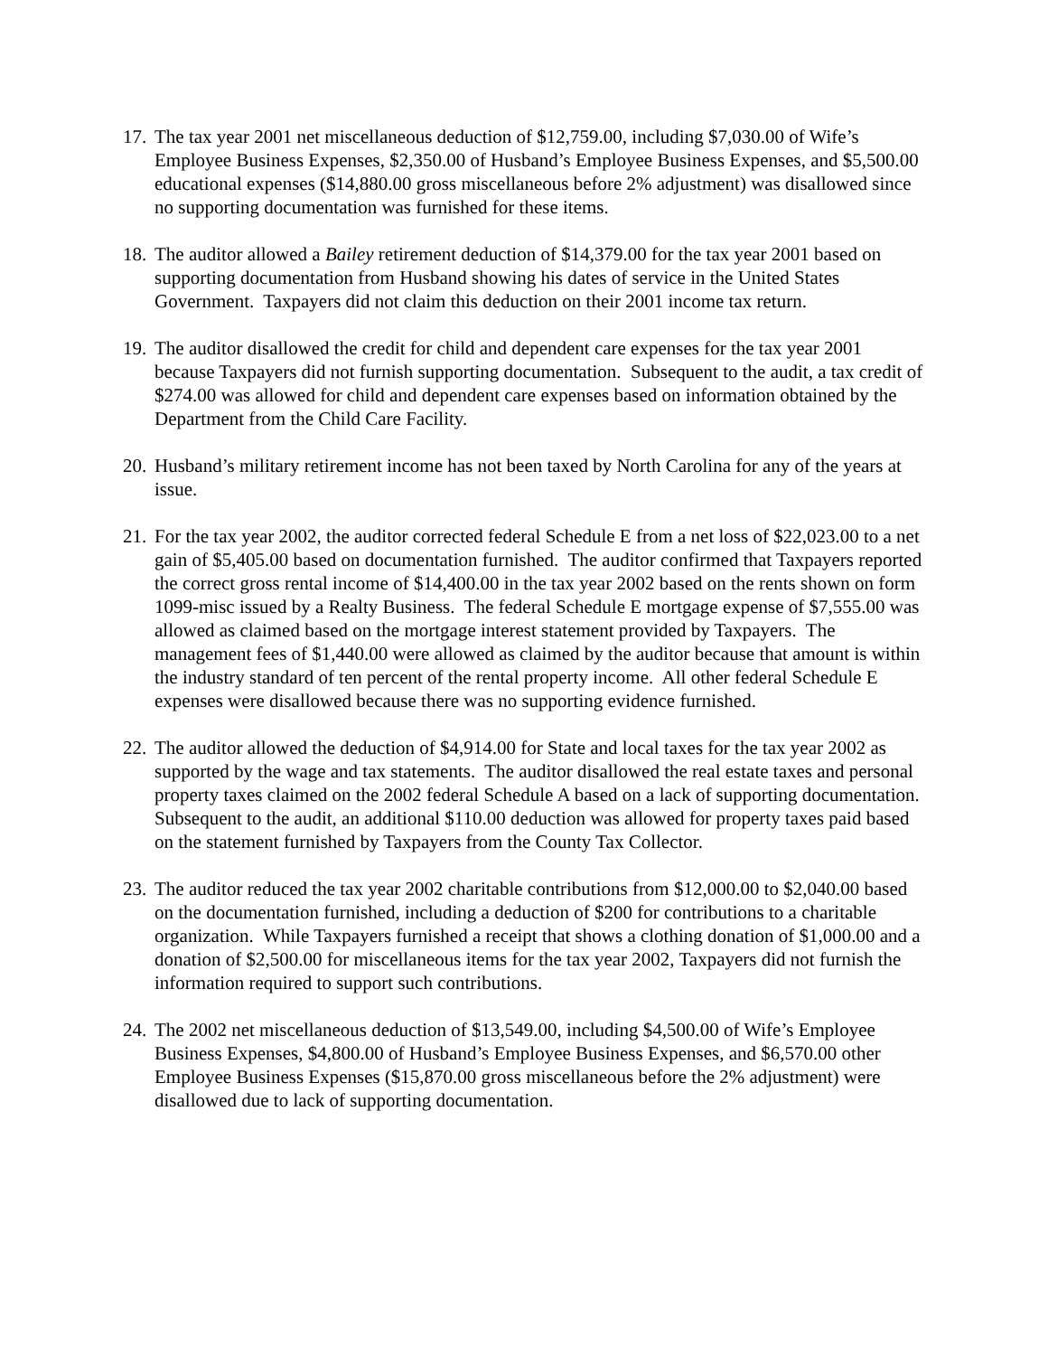17.
The tax year 2001 net miscellaneous deduction of $12,759.00, including $7,030.00 of Wife’s Employee Business Expenses, $2,350.00 of Husband’s Employee Business Expenses, and $5,500.00 educational expenses ($14,880.00 gross miscellaneous before 2% adjustment) was disallowed since no supporting documentation was furnished for these items.
18.
The auditor allowed a Bailey retirement deduction of $14,379.00 for the tax year 2001 based on supporting documentation from Husband showing his dates of service in the United States Government. Taxpayers did not claim this deduction on their 2001 income tax return.
19.
The auditor disallowed the credit for child and dependent care expenses for the tax year 2001 because Taxpayers did not furnish supporting documentation. Subsequent to the audit, a tax credit of $274.00 was allowed for child and dependent care expenses based on information obtained by the Department from the Child Care Facility.
20.
Husband’s military retirement income has not been taxed by North Carolina for any of the years at issue.
21.
For the tax year 2002, the auditor corrected federal Schedule E from a net loss of $22,023.00 to a net gain of $5,405.00 based on documentation furnished. The auditor confirmed that Taxpayers reported the correct gross rental income of $14,400.00 in the tax year 2002 based on the rents shown on form 1099-misc issued by a Realty Business. The federal Schedule E mortgage expense of $7,555.00 was allowed as claimed based on the mortgage interest statement provided by Taxpayers. The management fees of $1,440.00 were allowed as claimed by the auditor because that amount is within the industry standard of ten percent of the rental property income. All other federal Schedule E expenses were disallowed because there was no supporting evidence furnished.
22.
The auditor allowed the deduction of $4,914.00 for State and local taxes for the tax year 2002 as supported by the wage and tax statements. The auditor disallowed the real estate taxes and personal property taxes claimed on the 2002 federal Schedule A based on a lack of supporting documentation. Subsequent to the audit, an additional $110.00 deduction was allowed for property taxes paid based on the statement furnished by Taxpayers from the County Tax Collector.
23.
The auditor reduced the tax year 2002 charitable contributions from $12,000.00 to $2,040.00 based on the documentation furnished, including a deduction of $200 for contributions to a charitable organization. While Taxpayers furnished a receipt that shows a clothing donation of $1,000.00 and a donation of $2,500.00 for miscellaneous items for the tax year 2002, Taxpayers did not furnish the information required to support such contributions.
24.
The 2002 net miscellaneous deduction of $13,549.00, including $4,500.00 of Wife’s Employee Business Expenses, $4,800.00 of Husband’s Employee Business Expenses, and $6,570.00 other Employee Business Expenses ($15,870.00 gross miscellaneous before the 2% adjustment) were disallowed due to lack of supporting documentation.